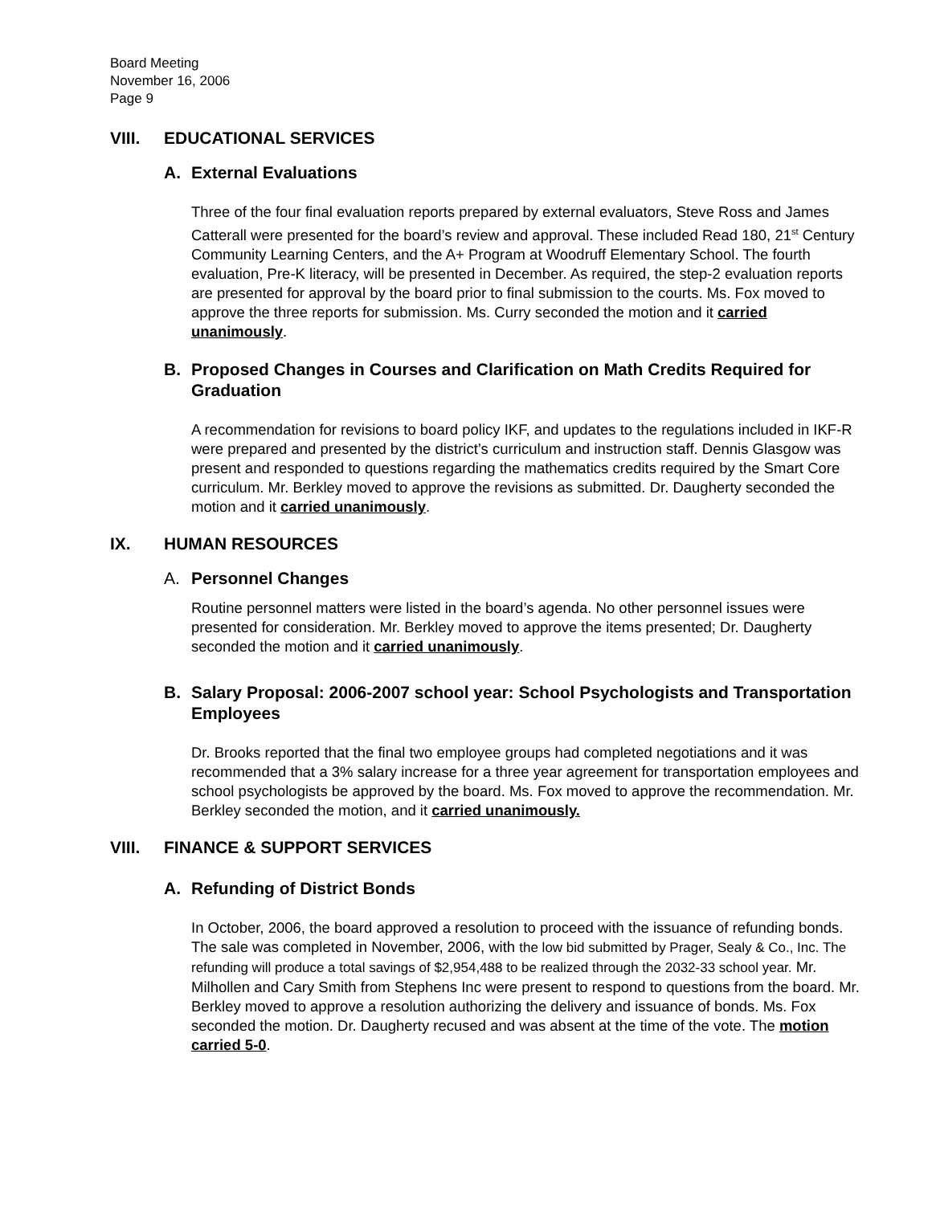Board Meeting
November 16, 2006
Page 9
VIII. EDUCATIONAL SERVICES
A. External Evaluations
Three of the four final evaluation reports prepared by external evaluators, Steve Ross and James Catterall were presented for the board’s review and approval. These included Read 180, 21<sup>st</sup> Century Community Learning Centers, and the A+ Program at Woodruff Elementary School. The fourth evaluation, Pre-K literacy, will be presented in December. As required, the step-2 evaluation reports are presented for approval by the board prior to final submission to the courts. Ms. Fox moved to approve the three reports for submission. Ms. Curry seconded the motion and it carried unanimously.
B. Proposed Changes in Courses and Clarification on Math Credits Required for Graduation
A recommendation for revisions to board policy IKF, and updates to the regulations included in IKF-R were prepared and presented by the district’s curriculum and instruction staff. Dennis Glasgow was present and responded to questions regarding the mathematics credits required by the Smart Core curriculum. Mr. Berkley moved to approve the revisions as submitted. Dr. Daugherty seconded the motion and it carried unanimously.
IX. HUMAN RESOURCES
A. Personnel Changes
Routine personnel matters were listed in the board’s agenda. No other personnel issues were presented for consideration. Mr. Berkley moved to approve the items presented; Dr. Daugherty seconded the motion and it carried unanimously.
B. Salary Proposal: 2006-2007 school year: School Psychologists and Transportation Employees
Dr. Brooks reported that the final two employee groups had completed negotiations and it was recommended that a 3% salary increase for a three year agreement for transportation employees and school psychologists be approved by the board. Ms. Fox moved to approve the recommendation. Mr. Berkley seconded the motion, and it carried unanimously.
VIII. FINANCE & SUPPORT SERVICES
A. Refunding of District Bonds
In October, 2006, the board approved a resolution to proceed with the issuance of refunding bonds. The sale was completed in November, 2006, with the low bid submitted by Prager, Sealy & Co., Inc. The refunding will produce a total savings of $2,954,488 to be realized through the 2032-33 school year. Mr. Milhollen and Cary Smith from Stephens Inc were present to respond to questions from the board. Mr. Berkley moved to approve a resolution authorizing the delivery and issuance of bonds. Ms. Fox seconded the motion. Dr. Daugherty recused and was absent at the time of the vote. The motion carried 5-0.